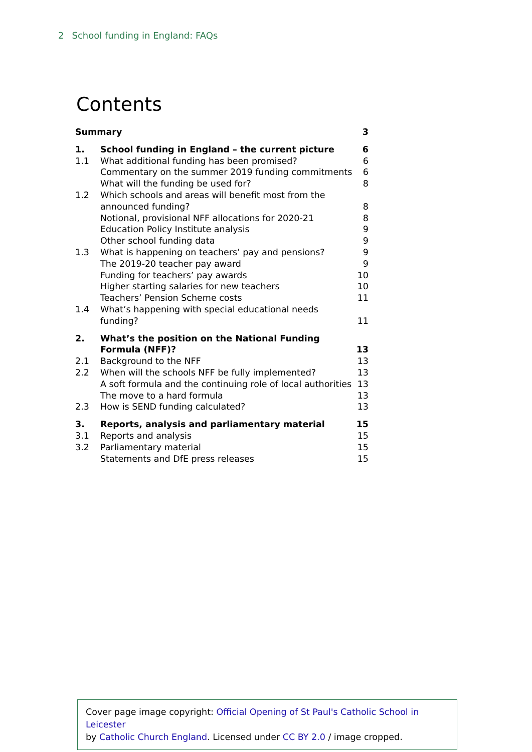2 School funding in England: FAQs
Contents
| Summary | | 3 |
| 1. | School funding in England – the current picture | 6 |
| 1.1 | What additional funding has been promised? | 6 |
| | Commentary on the summer 2019 funding commitments | 6 |
| | What will the funding be used for? | 8 |
| 1.2 | Which schools and areas will benefit most from the announced funding? | 8 |
| | Notional, provisional NFF allocations for 2020-21 | 8 |
| | Education Policy Institute analysis | 9 |
| | Other school funding data | 9 |
| 1.3 | What is happening on teachers’ pay and pensions? | 9 |
| | The 2019-20 teacher pay award | 9 |
| | Funding for teachers’ pay awards | 10 |
| | Higher starting salaries for new teachers | 10 |
| | Teachers’ Pension Scheme costs | 11 |
| 1.4 | What’s happening with special educational needs funding? | 11 |
| 2. | What’s the position on the National Funding Formula (NFF)? | 13 |
| 2.1 | Background to the NFF | 13 |
| 2.2 | When will the schools NFF be fully implemented? | 13 |
| | A soft formula and the continuing role of local authorities | 13 |
| | The move to a hard formula | 13 |
| 2.3 | How is SEND funding calculated? | 13 |
| 3. | Reports, analysis and parliamentary material | 15 |
| 3.1 | Reports and analysis | 15 |
| 3.2 | Parliamentary material | 15 |
| | Statements and DfE press releases | 15 |
Cover page image copyright: Official Opening of St Paul's Catholic School in Leicester
by Catholic Church England. Licensed under CC BY 2.0 / image cropped.